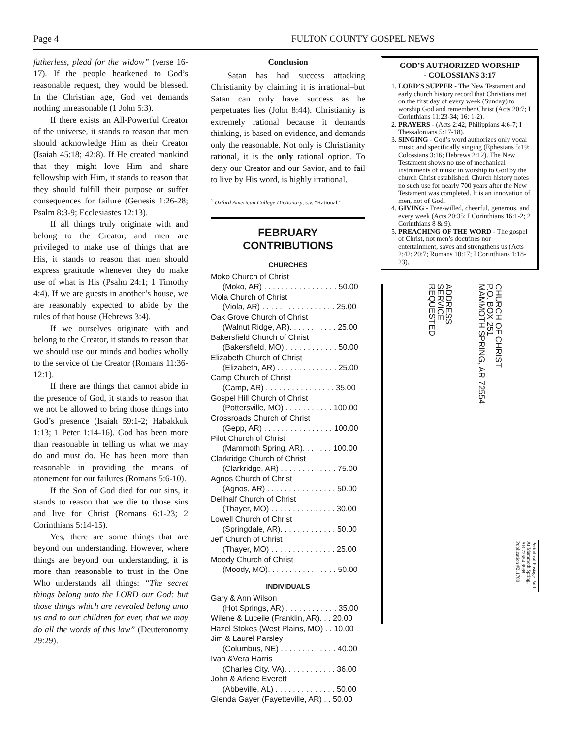Page 4 FULTON COUNTY GOSPEL NEWS
fatherless, plead for the widow” (verse 16-17). If the people hearkened to God’s reasonable request, they would be blessed. In the Christian age, God yet demands nothing unreasonable (1 John 5:3).
If there exists an All-Powerful Creator of the universe, it stands to reason that men should acknowledge Him as their Creator (Isaiah 45:18; 42:8). If He created mankind that they might love Him and share fellowship with Him, it stands to reason that they should fulfill their purpose or suffer consequences for failure (Genesis 1:26-28; Psalm 8:3-9; Ecclesiastes 12:13).
If all things truly originate with and belong to the Creator, and men are privileged to make use of things that are His, it stands to reason that men should express gratitude whenever they do make use of what is His (Psalm 24:1; 1 Timothy 4:4). If we are guests in another’s house, we are reasonably expected to abide by the rules of that house (Hebrews 3:4).
If we ourselves originate with and belong to the Creator, it stands to reason that we should use our minds and bodies wholly to the service of the Creator (Romans 11:36-12:1).
If there are things that cannot abide in the presence of God, it stands to reason that we not be allowed to bring those things into God’s presence (Isaiah 59:1-2; Habakkuk 1:13; 1 Peter 1:14-16). God has been more than reasonable in telling us what we may do and must do. He has been more than reasonable in providing the means of atonement for our failures (Romans 5:6-10).
If the Son of God died for our sins, it stands to reason that we die to those sins and live for Christ (Romans 6:1-23; 2 Corinthians 5:14-15).
Yes, there are some things that are beyond our understanding. However, where things are beyond our understanding, it is more than reasonable to trust in the One Who understands all things: “The secret things belong unto the LORD our God: but those things which are revealed belong unto us and to our children for ever, that we may do all the words of this law” (Deuteronomy 29:29).
Conclusion
Satan has had success attacking Christianity by claiming it is irrational–but Satan can only have success as he perpetuates lies (John 8:44). Christianity is extremely rational because it demands thinking, is based on evidence, and demands only the reasonable. Not only is Christianity rational, it is the only rational option. To deny our Creator and our Savior, and to fail to live by His word, is highly irrational.
<sup>1</sup> Oxford American College Dictionary, s.v. “Rational.”
FEBRUARY
CONTRIBUTIONS
CHURCHES
Moko Church of Christ
(Moko, AR) . . . . . . . . . . . . . . . . . 50.00
Viola Church of Christ
(Viola, AR) . . . . . . . . . . . . . . . . . 25.00
Oak Grove Church of Christ
(Walnut Ridge, AR). . . . . . . . . . . 25.00
Bakersfield Church of Christ
(Bakersfield, MO) . . . . . . . . . . . . 50.00
Elizabeth Church of Christ
(Elizabeth, AR) . . . . . . . . . . . . . . 25.00
Camp Church of Christ
(Camp, AR) . . . . . . . . . . . . . . . . 35.00
Gospel Hill Church of Christ
(Pottersville, MO) . . . . . . . . . . . 100.00
Crossroads Church of Christ
(Gepp, AR) . . . . . . . . . . . . . . . . 100.00
Pilot Church of Christ
(Mammoth Spring, AR). . . . . . . 100.00
Clarkridge Church of Christ
(Clarkridge, AR) . . . . . . . . . . . . . 75.00
Agnos Church of Christ
(Agnos, AR) . . . . . . . . . . . . . . . . 50.00
Dellhalf Church of Christ
(Thayer, MO) . . . . . . . . . . . . . . . 30.00
Lowell Church of Christ
(Springdale, AR). . . . . . . . . . . . . 50.00
Jeff Church of Christ
(Thayer, MO) . . . . . . . . . . . . . . . 25.00
Moody Church of Christ
(Moody, MO). . . . . . . . . . . . . . . . 50.00
INDIVIDUALS
Gary & Ann Wilson
(Hot Springs, AR) . . . . . . . . . . . . 35.00
Wilene & Luceile (Franklin, AR). . . 20.00
Hazel Stokes (West Plains, MO) . . 10.00
Jim & Laurel Parsley
(Columbus, NE) . . . . . . . . . . . . . 40.00
Ivan &Vera Harris
(Charles City, VA). . . . . . . . . . . . 36.00
John & Arlene Everett
(Abbeville, AL) . . . . . . . . . . . . . . 50.00
Glenda Gayer (Fayetteville, AR) . . 50.00
GOD’S AUTHORIZED WORSHIP
- COLOSSIANS 3:17
1. LORD’S SUPPER - The New Testament and early church history record that Christians met on the first day of every week (Sunday) to worship God and remember Christ (Acts 20:7; I Corinthians 11:23-34; 16: 1-2).
2. PRAYERS - (Acts 2:42; Philippians 4:6-7; I Thessalonians 5:17-18).
3. SINGING - God’s word authorizes only vocal music and specifically singing (Ephesians 5:19; Colossians 3:16; Hebrews 2:12). The New Testament shows no use of mechanical instruments of music in worship to God by the church Christ established. Church history notes no such use for nearly 700 years after the New Testament was completed. It is an innovation of men, not of God.
4. GIVING - Free-willed, cheerful, generous, and every week (Acts 20:35; I Corinthians 16:1-2; 2 Corinthians 8 & 9).
5. PREACHING OF THE WORD - The gospel of Christ, not men’s doctrines nor entertainment, saves and strengthens us (Acts 2:42; 20:7; Romans 10:17; I Corinthians 1:18-23).
ADDRESS
SERVICE
REQUESTED
CHURCH OF CHRIST
P.O. BOX 251
MAMMOTH SPRING, AR 72554
Periodical Postage Paid At Mammoth Spring, AR 72554-9998 Publication #211780